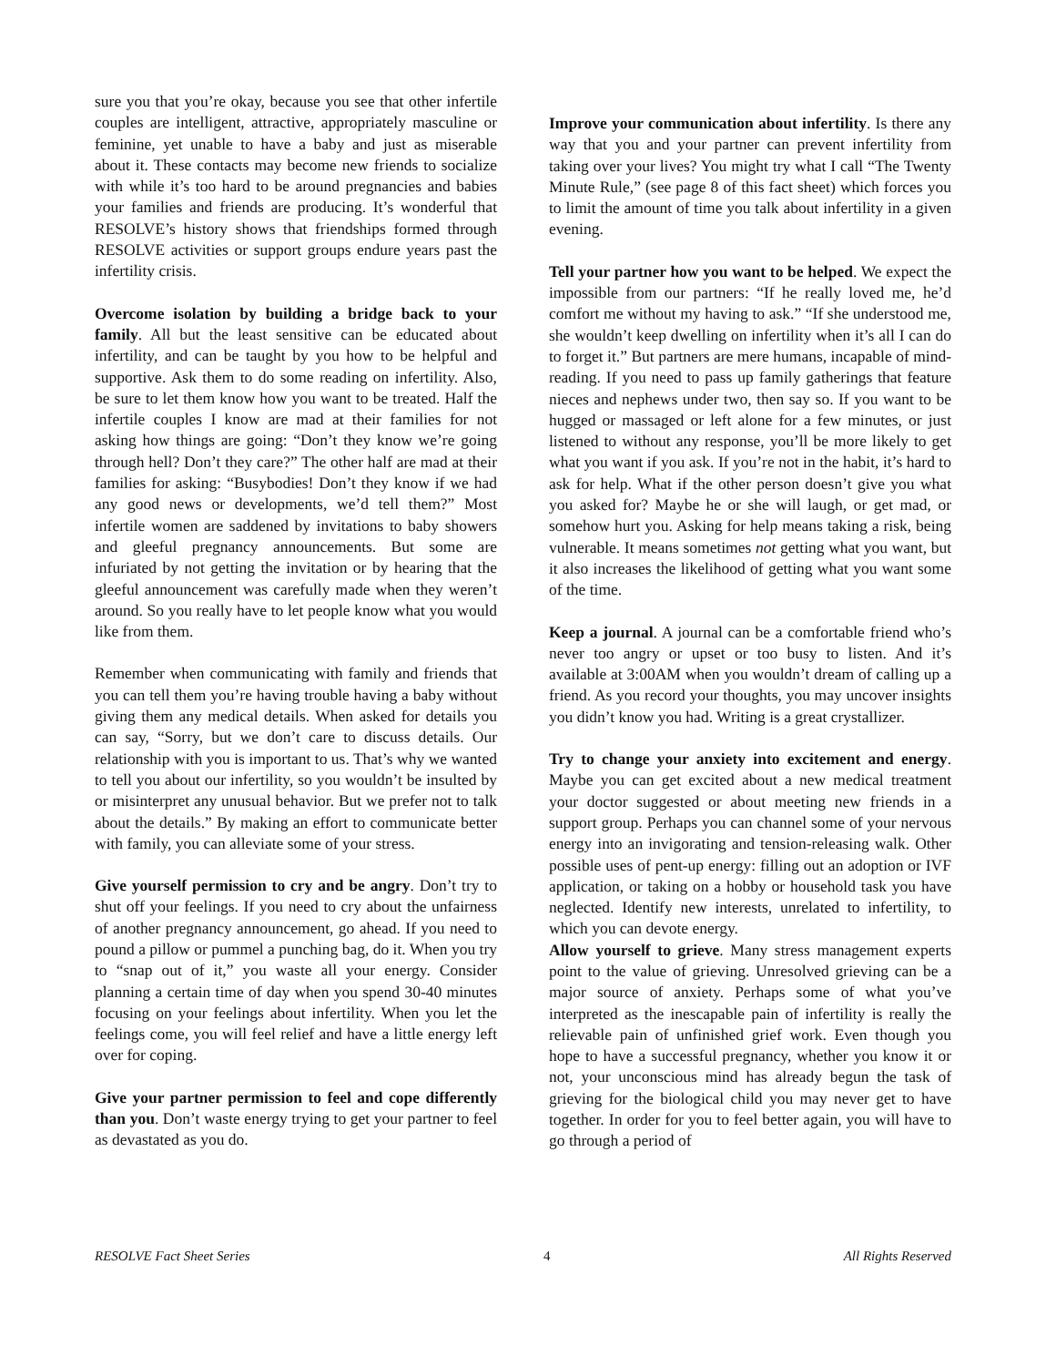sure you that you’re okay, because you see that other infertile couples are intelligent, attractive, appropriately masculine or feminine, yet unable to have a baby and just as miserable about it. These contacts may become new friends to socialize with while it’s too hard to be around pregnancies and babies your families and friends are producing. It’s wonderful that RESOLVE’s history shows that friendships formed through RESOLVE activities or support groups endure years past the infertility crisis.
Overcome isolation by building a bridge back to your family. All but the least sensitive can be educated about infertility, and can be taught by you how to be helpful and supportive. Ask them to do some reading on infertility. Also, be sure to let them know how you want to be treated. Half the infertile couples I know are mad at their families for not asking how things are going: “Don’t they know we’re going through hell? Don’t they care?” The other half are mad at their families for asking: “Busybodies! Don’t they know if we had any good news or developments, we’d tell them?” Most infertile women are saddened by invitations to baby showers and gleeful pregnancy announcements. But some are infuriated by not getting the invitation or by hearing that the gleeful announcement was carefully made when they weren’t around. So you really have to let people know what you would like from them.
Remember when communicating with family and friends that you can tell them you’re having trouble having a baby without giving them any medical details. When asked for details you can say, “Sorry, but we don’t care to discuss details. Our relationship with you is important to us. That’s why we wanted to tell you about our infertility, so you wouldn’t be insulted by or misinterpret any unusual behavior. But we prefer not to talk about the details.” By making an effort to communicate better with family, you can alleviate some of your stress.
Give yourself permission to cry and be angry. Don’t try to shut off your feelings. If you need to cry about the unfairness of another pregnancy announcement, go ahead. If you need to pound a pillow or pummel a punching bag, do it. When you try to “snap out of it,” you waste all your energy. Consider planning a certain time of day when you spend 30-40 minutes focusing on your feelings about infertility. When you let the feelings come, you will feel relief and have a little energy left over for coping.
Give your partner permission to feel and cope differently than you. Don’t waste energy trying to get your partner to feel as devastated as you do.
Improve your communication about infertility. Is there any way that you and your partner can prevent infertility from taking over your lives? You might try what I call “The Twenty Minute Rule,” (see page 8 of this fact sheet) which forces you to limit the amount of time you talk about infertility in a given evening.
Tell your partner how you want to be helped. We expect the impossible from our partners: “If he really loved me, he’d comfort me without my having to ask.” “If she understood me, she wouldn’t keep dwelling on infertility when it’s all I can do to forget it.” But partners are mere humans, incapable of mind-reading. If you need to pass up family gatherings that feature nieces and nephews under two, then say so. If you want to be hugged or massaged or left alone for a few minutes, or just listened to without any response, you’ll be more likely to get what you want if you ask. If you’re not in the habit, it’s hard to ask for help. What if the other person doesn’t give you what you asked for? Maybe he or she will laugh, or get mad, or somehow hurt you. Asking for help means taking a risk, being vulnerable. It means sometimes not getting what you want, but it also increases the likelihood of getting what you want some of the time.
Keep a journal. A journal can be a comfortable friend who’s never too angry or upset or too busy to listen. And it’s available at 3:00AM when you wouldn’t dream of calling up a friend. As you record your thoughts, you may uncover insights you didn’t know you had. Writing is a great crystallizer.
Try to change your anxiety into excitement and energy. Maybe you can get excited about a new medical treatment your doctor suggested or about meeting new friends in a support group. Perhaps you can channel some of your nervous energy into an invigorating and tension-releasing walk. Other possible uses of pent-up energy: filling out an adoption or IVF application, or taking on a hobby or household task you have neglected. Identify new interests, unrelated to infertility, to which you can devote energy.
Allow yourself to grieve. Many stress management experts point to the value of grieving. Unresolved grieving can be a major source of anxiety. Perhaps some of what you’ve interpreted as the inescapable pain of infertility is really the relievable pain of unfinished grief work. Even though you hope to have a successful pregnancy, whether you know it or not, your unconscious mind has already begun the task of grieving for the biological child you may never get to have together. In order for you to feel better again, you will have to go through a period of
RESOLVE Fact Sheet Series 4 All Rights Reserved